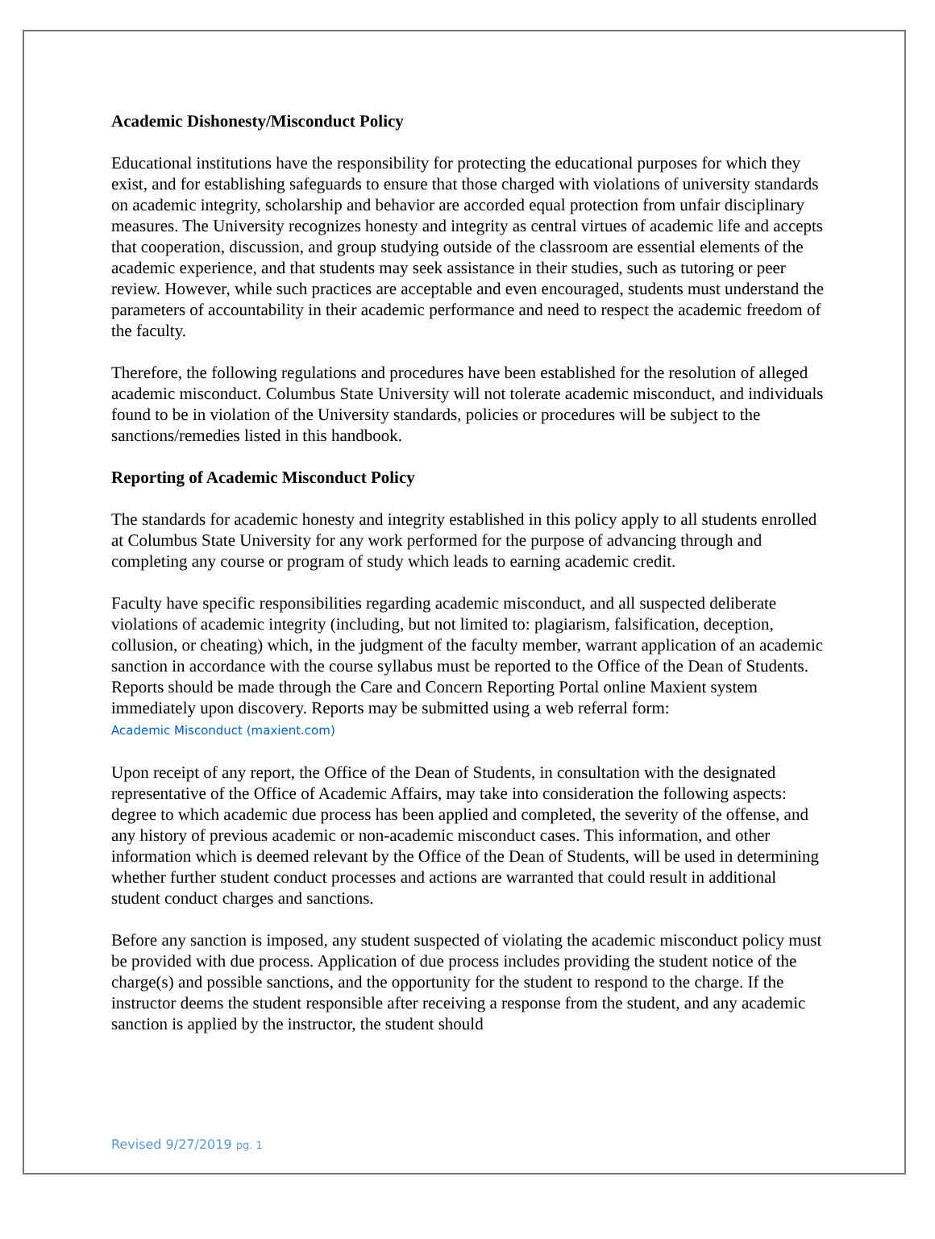Academic Dishonesty/Misconduct Policy
Educational institutions have the responsibility for protecting the educational purposes for which they exist, and for establishing safeguards to ensure that those charged with violations of university standards on academic integrity, scholarship and behavior are accorded equal protection from unfair disciplinary measures. The University recognizes honesty and integrity as central virtues of academic life and accepts that cooperation, discussion, and group studying outside of the classroom are essential elements of the academic experience, and that students may seek assistance in their studies, such as tutoring or peer review. However, while such practices are acceptable and even encouraged, students must understand the parameters of accountability in their academic performance and need to respect the academic freedom of the faculty.
Therefore, the following regulations and procedures have been established for the resolution of alleged academic misconduct. Columbus State University will not tolerate academic misconduct, and individuals found to be in violation of the University standards, policies or procedures will be subject to the sanctions/remedies listed in this handbook.
Reporting of Academic Misconduct Policy
The standards for academic honesty and integrity established in this policy apply to all students enrolled at Columbus State University for any work performed for the purpose of advancing through and completing any course or program of study which leads to earning academic credit.
Faculty have specific responsibilities regarding academic misconduct, and all suspected deliberate violations of academic integrity (including, but not limited to: plagiarism, falsification, deception, collusion, or cheating) which, in the judgment of the faculty member, warrant application of an academic sanction in accordance with the course syllabus must be reported to the Office of the Dean of Students. Reports should be made through the Care and Concern Reporting Portal online Maxient system immediately upon discovery. Reports may be submitted using a web referral form:
Academic Misconduct (maxient.com)
Upon receipt of any report, the Office of the Dean of Students, in consultation with the designated representative of the Office of Academic Affairs, may take into consideration the following aspects: degree to which academic due process has been applied and completed, the severity of the offense, and any history of previous academic or non-academic misconduct cases. This information, and other information which is deemed relevant by the Office of the Dean of Students, will be used in determining whether further student conduct processes and actions are warranted that could result in additional student conduct charges and sanctions.
Before any sanction is imposed, any student suspected of violating the academic misconduct policy must be provided with due process. Application of due process includes providing the student notice of the charge(s) and possible sanctions, and the opportunity for the student to respond to the charge. If the instructor deems the student responsible after receiving a response from the student, and any academic sanction is applied by the instructor, the student should
Revised 9/27/2019 pg. 1